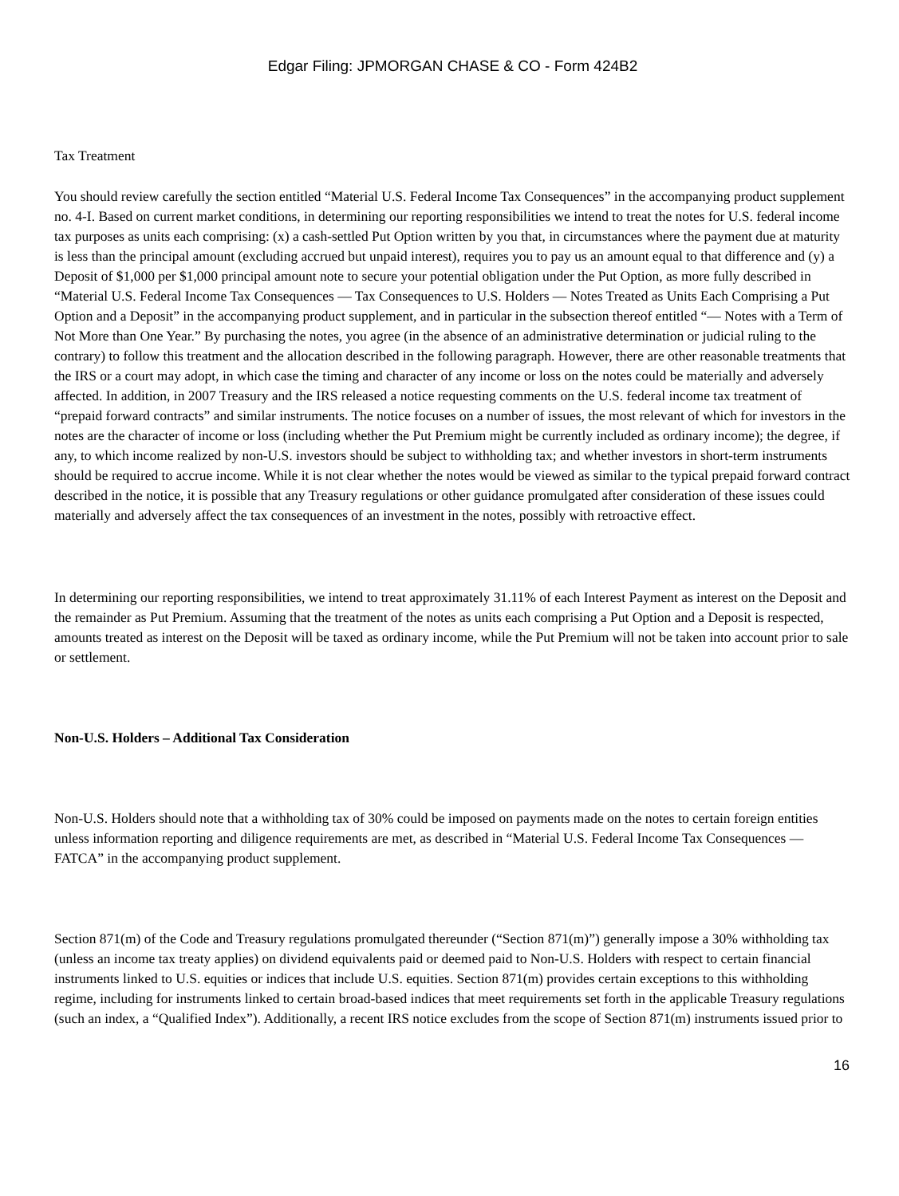Edgar Filing: JPMORGAN CHASE & CO - Form 424B2
Tax Treatment
You should review carefully the section entitled “Material U.S. Federal Income Tax Consequences” in the accompanying product supplement no. 4-I. Based on current market conditions, in determining our reporting responsibilities we intend to treat the notes for U.S. federal income tax purposes as units each comprising: (x) a cash-settled Put Option written by you that, in circumstances where the payment due at maturity is less than the principal amount (excluding accrued but unpaid interest), requires you to pay us an amount equal to that difference and (y) a Deposit of $1,000 per $1,000 principal amount note to secure your potential obligation under the Put Option, as more fully described in “Material U.S. Federal Income Tax Consequences — Tax Consequences to U.S. Holders — Notes Treated as Units Each Comprising a Put Option and a Deposit” in the accompanying product supplement, and in particular in the subsection thereof entitled “— Notes with a Term of Not More than One Year.” By purchasing the notes, you agree (in the absence of an administrative determination or judicial ruling to the contrary) to follow this treatment and the allocation described in the following paragraph. However, there are other reasonable treatments that the IRS or a court may adopt, in which case the timing and character of any income or loss on the notes could be materially and adversely affected. In addition, in 2007 Treasury and the IRS released a notice requesting comments on the U.S. federal income tax treatment of “prepaid forward contracts” and similar instruments. The notice focuses on a number of issues, the most relevant of which for investors in the notes are the character of income or loss (including whether the Put Premium might be currently included as ordinary income); the degree, if any, to which income realized by non-U.S. investors should be subject to withholding tax; and whether investors in short-term instruments should be required to accrue income. While it is not clear whether the notes would be viewed as similar to the typical prepaid forward contract described in the notice, it is possible that any Treasury regulations or other guidance promulgated after consideration of these issues could materially and adversely affect the tax consequences of an investment in the notes, possibly with retroactive effect.
In determining our reporting responsibilities, we intend to treat approximately 31.11% of each Interest Payment as interest on the Deposit and the remainder as Put Premium. Assuming that the treatment of the notes as units each comprising a Put Option and a Deposit is respected, amounts treated as interest on the Deposit will be taxed as ordinary income, while the Put Premium will not be taken into account prior to sale or settlement.
Non-U.S. Holders – Additional Tax Consideration
Non-U.S. Holders should note that a withholding tax of 30% could be imposed on payments made on the notes to certain foreign entities unless information reporting and diligence requirements are met, as described in “Material U.S. Federal Income Tax Consequences — FATCA” in the accompanying product supplement.
Section 871(m) of the Code and Treasury regulations promulgated thereunder (“Section 871(m)”) generally impose a 30% withholding tax (unless an income tax treaty applies) on dividend equivalents paid or deemed paid to Non-U.S. Holders with respect to certain financial instruments linked to U.S. equities or indices that include U.S. equities. Section 871(m) provides certain exceptions to this withholding regime, including for instruments linked to certain broad-based indices that meet requirements set forth in the applicable Treasury regulations (such an index, a “Qualified Index”). Additionally, a recent IRS notice excludes from the scope of Section 871(m) instruments issued prior to
16